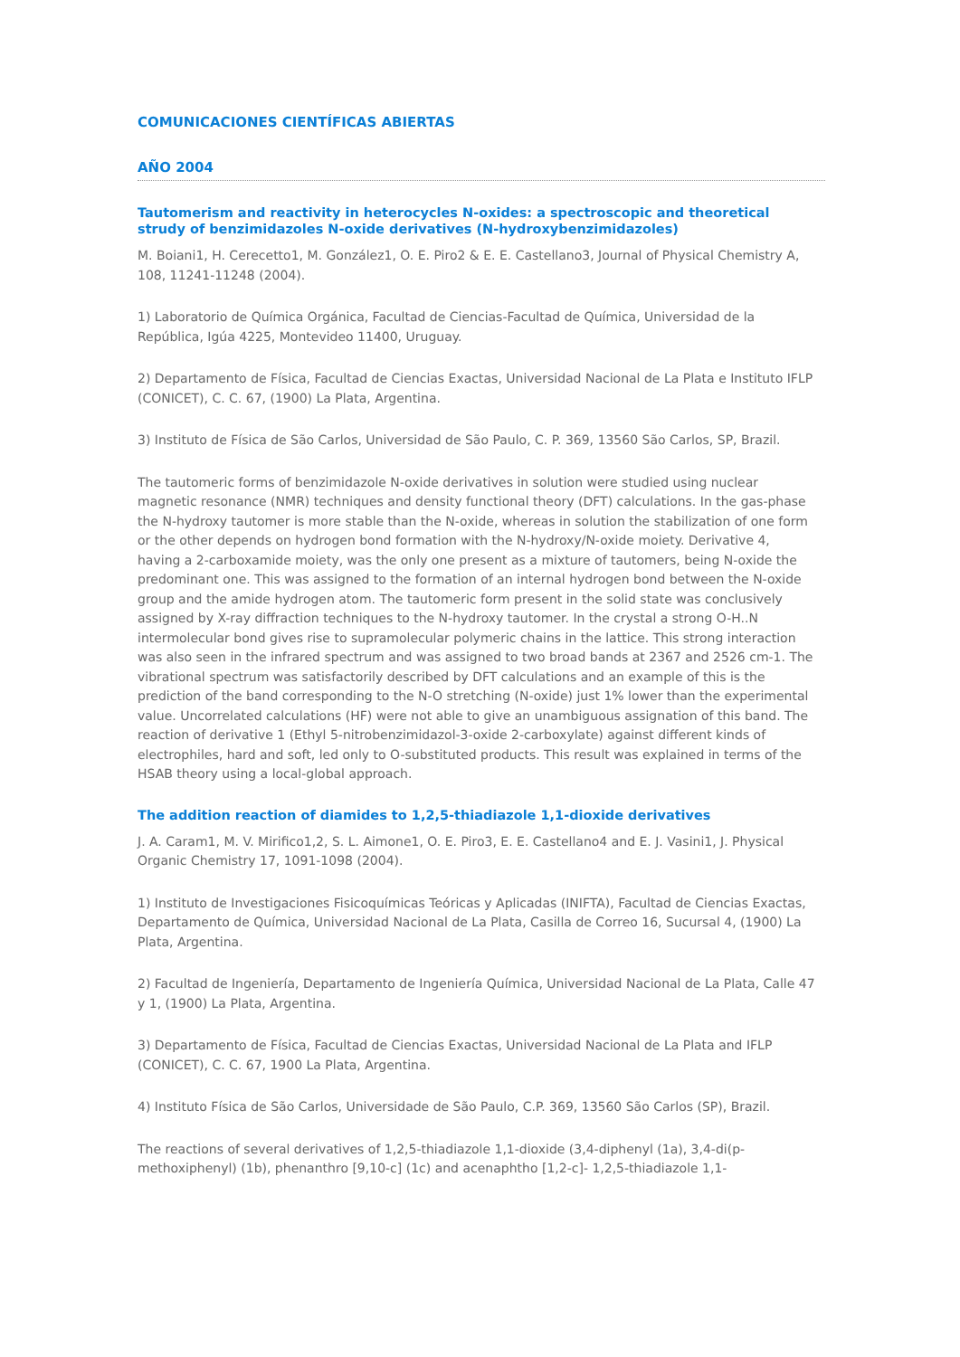COMUNICACIONES CIENTÍFICAS ABIERTAS
AÑO 2004
Tautomerism and reactivity in heterocycles N-oxides: a spectroscopic and theoretical strudy of benzimidazoles N-oxide derivatives (N-hydroxybenzimidazoles)
M. Boiani1, H. Cerecetto1, M. González1, O. E. Piro2 & E. E. Castellano3, Journal of Physical Chemistry A, 108, 11241-11248 (2004).
1) Laboratorio de Química Orgánica, Facultad de Ciencias-Facultad de Química, Universidad de la República, Igúa 4225, Montevideo 11400, Uruguay.
2) Departamento de Física, Facultad de Ciencias Exactas, Universidad Nacional de La Plata e Instituto IFLP (CONICET), C. C. 67, (1900) La Plata, Argentina.
3) Instituto de Física de São Carlos, Universidad de São Paulo, C. P. 369, 13560 São Carlos, SP, Brazil.
The tautomeric forms of benzimidazole N-oxide derivatives in solution were studied using nuclear magnetic resonance (NMR) techniques and density functional theory (DFT) calculations. In the gas-phase the N-hydroxy tautomer is more stable than the N-oxide, whereas in solution the stabilization of one form or the other depends on hydrogen bond formation with the N-hydroxy/N-oxide moiety. Derivative 4, having a 2-carboxamide moiety, was the only one present as a mixture of tautomers, being N-oxide the predominant one. This was assigned to the formation of an internal hydrogen bond between the N-oxide group and the amide hydrogen atom. The tautomeric form present in the solid state was conclusively assigned by X-ray diffraction techniques to the N-hydroxy tautomer. In the crystal a strong O-H..N intermolecular bond gives rise to supramolecular polymeric chains in the lattice. This strong interaction was also seen in the infrared spectrum and was assigned to two broad bands at 2367 and 2526 cm-1. The vibrational spectrum was satisfactorily described by DFT calculations and an example of this is the prediction of the band corresponding to the N-O stretching (N-oxide) just 1% lower than the experimental value. Uncorrelated calculations (HF) were not able to give an unambiguous assignation of this band. The reaction of derivative 1 (Ethyl 5-nitrobenzimidazol-3-oxide 2-carboxylate) against different kinds of electrophiles, hard and soft, led only to O-substituted products. This result was explained in terms of the HSAB theory using a local-global approach.
The addition reaction of diamides to 1,2,5-thiadiazole 1,1-dioxide derivatives
J. A. Caram1, M. V. Mirifico1,2, S. L. Aimone1, O. E. Piro3, E. E. Castellano4 and E. J. Vasini1, J. Physical Organic Chemistry 17, 1091-1098 (2004).
1) Instituto de Investigaciones Fisicoquímicas Teóricas y Aplicadas (INIFTA), Facultad de Ciencias Exactas, Departamento de Química, Universidad Nacional de La Plata, Casilla de Correo 16, Sucursal 4, (1900) La Plata, Argentina.
2) Facultad de Ingeniería, Departamento de Ingeniería Química, Universidad Nacional de La Plata, Calle 47 y 1, (1900) La Plata, Argentina.
3) Departamento de Física, Facultad de Ciencias Exactas, Universidad Nacional de La Plata and IFLP (CONICET), C. C. 67, 1900 La Plata, Argentina.
4) Instituto Física de São Carlos, Universidade de São Paulo, C.P. 369, 13560 São Carlos (SP), Brazil.
The reactions of several derivatives of 1,2,5-thiadiazole 1,1-dioxide (3,4-diphenyl (1a), 3,4-di(p-methoxiphenyl) (1b), phenanthro [9,10-c] (1c) and acenaphtho [1,2-c]- 1,2,5-thiadiazole 1,1-